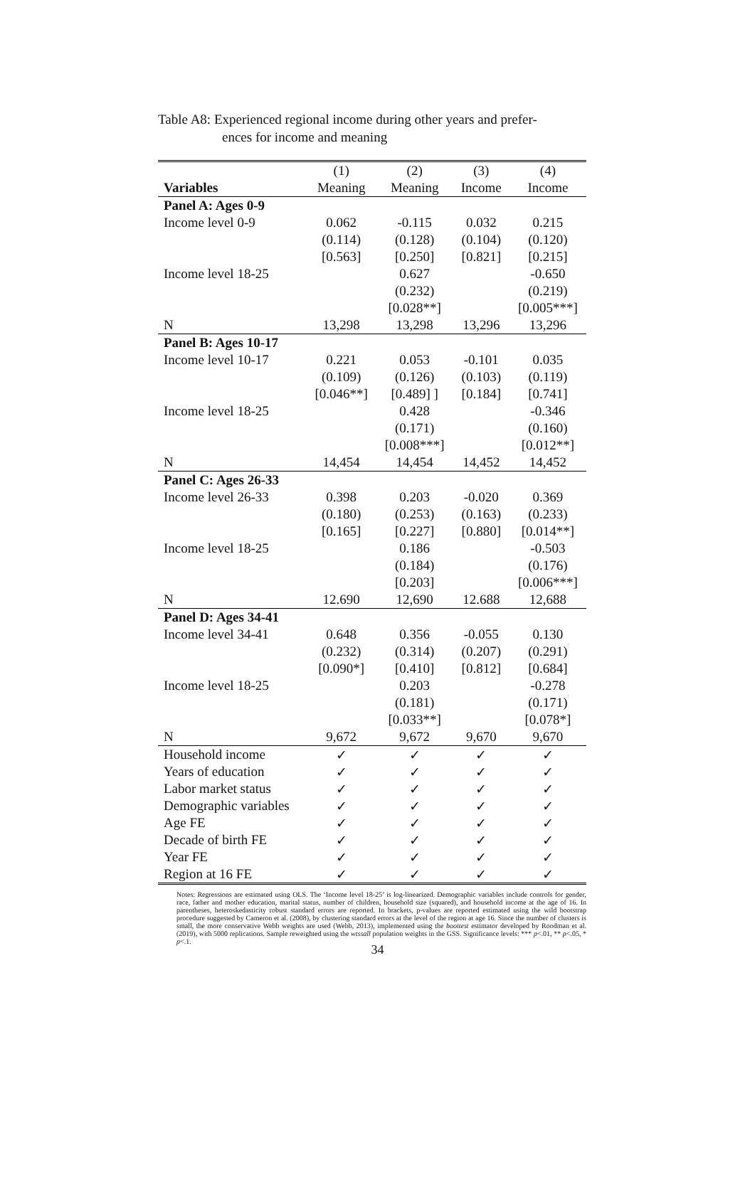Table A8: Experienced regional income during other years and prefer-
ences for income and meaning
| | (1) | (2) | (3) | (4) |
| --- | --- | --- | --- | --- |
| Variables | Meaning | Meaning | Income | Income |
| Panel A: Ages 0-9 | | | | |
| Income level 0-9 | 0.062 | -0.115 | 0.032 | 0.215 |
| | (0.114) | (0.128) | (0.104) | (0.120) |
| | [0.563] | [0.250] | [0.821] | [0.215] |
| Income level 18-25 | | 0.627 | | -0.650 |
| | | (0.232) | | (0.219) |
| | | [0.028**] | | [0.005***] |
| N | 13,298 | 13,298 | 13,296 | 13,296 |
| Panel B: Ages 10-17 | | | | |
| Income level 10-17 | 0.221 | 0.053 | -0.101 | 0.035 |
| | (0.109) | (0.126) | (0.103) | (0.119) |
| | [0.046**] | [0.489] ] | [0.184] | [0.741] |
| Income level 18-25 | | 0.428 | | -0.346 |
| | | (0.171) | | (0.160) |
| | | [0.008***] | | [0.012**] |
| N | 14,454 | 14,454 | 14,452 | 14,452 |
| Panel C: Ages 26-33 | | | | |
| Income level 26-33 | 0.398 | 0.203 | -0.020 | 0.369 |
| | (0.180) | (0.253) | (0.163) | (0.233) |
| | [0.165] | [0.227] | [0.880] | [0.014**] |
| Income level 18-25 | | 0.186 | | -0.503 |
| | | (0.184) | | (0.176) |
| | | [0.203] | | [0.006***] |
| N | 12.690 | 12,690 | 12.688 | 12,688 |
| Panel D: Ages 34-41 | | | | |
| Income level 34-41 | 0.648 | 0.356 | -0.055 | 0.130 |
| | (0.232) | (0.314) | (0.207) | (0.291) |
| | [0.090*] | [0.410] | [0.812] | [0.684] |
| Income level 18-25 | | 0.203 | | -0.278 |
| | | (0.181) | | (0.171) |
| | | [0.033**] | | [0.078*] |
| N | 9,672 | 9,672 | 9,670 | 9,670 |
| Household income | ✓ | ✓ | ✓ | ✓ |
| Years of education | ✓ | ✓ | ✓ | ✓ |
| Labor market status | ✓ | ✓ | ✓ | ✓ |
| Demographic variables | ✓ | ✓ | ✓ | ✓ |
| Age FE | ✓ | ✓ | ✓ | ✓ |
| Decade of birth FE | ✓ | ✓ | ✓ | ✓ |
| Year FE | ✓ | ✓ | ✓ | ✓ |
| Region at 16 FE | ✓ | ✓ | ✓ | ✓ |
Notes: Regressions are estimated using OLS. The ‘Income level 18-25’ is log-linearized. Demographic variables include controls for gender, race, father and mother education, marital status, number of children, household size (squared), and household income at the age of 16. In parentheses, heteroskedasticity robust standard errors are reported. In brackets, p-values are reported estimated using the wild bootstrap procedure suggested by Cameron et al. (2008), by clustering standard errors at the level of the region at age 16. Since the number of clusters is small, the more conservative Webb weights are used (Webb, 2013), implemented using the boottest estimator developed by Roodman et al. (2019), with 5000 replications. Sample reweighted using the wtssall population weights in the GSS. Significance levels: *** p<.01, ** p<.05, * p<.1.
34